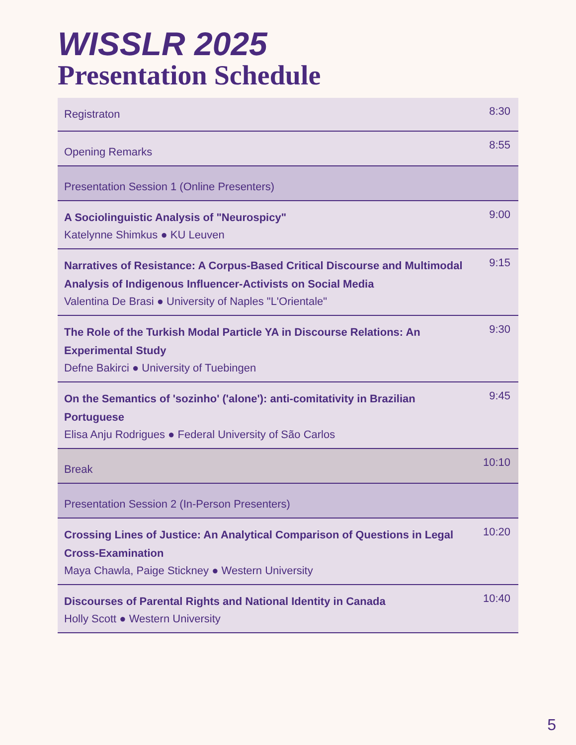WISSLR 2025
Presentation Schedule
| Registraton | 8:30 |
| Opening Remarks | 8:55 |
| Presentation Session 1 (Online Presenters) | |
| A Sociolinguistic Analysis of "Neurospicy" Katelynne Shimkus ● KU Leuven | 9:00 |
| Narratives of Resistance: A Corpus-Based Critical Discourse and Multimodal Analysis of Indigenous Influencer-Activists on Social Media Valentina De Brasi ● University of Naples "L'Orientale" | 9:15 |
| The Role of the Turkish Modal Particle YA in Discourse Relations: An Experimental Study Defne Bakirci ● University of Tuebingen | 9:30 |
| On the Semantics of 'sozinho' ('alone'): anti-comitativity in Brazilian Portuguese Elisa Anju Rodrigues ● Federal University of São Carlos | 9:45 |
| Break | 10:10 |
| Presentation Session 2 (In-Person Presenters) | |
| Crossing Lines of Justice: An Analytical Comparison of Questions in Legal Cross-Examination Maya Chawla, Paige Stickney ● Western University | 10:20 |
| Discourses of Parental Rights and National Identity in Canada Holly Scott ● Western University | 10:40 |
5